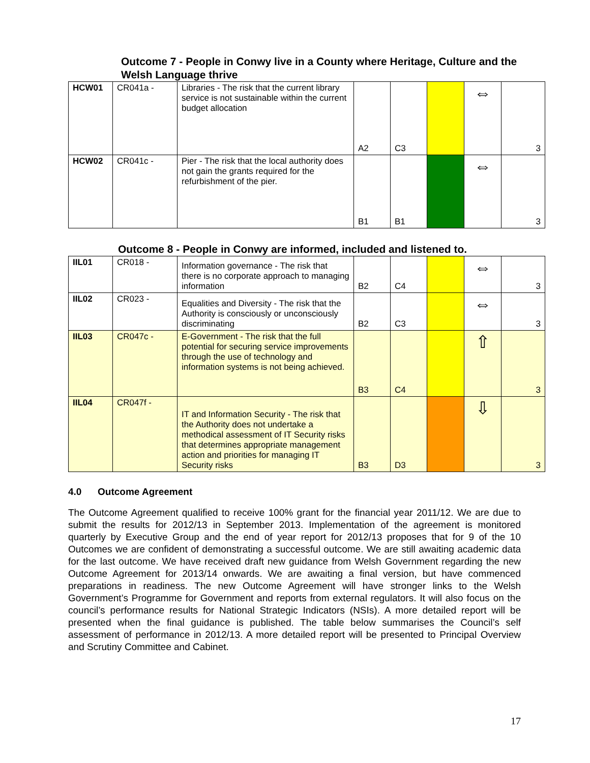Outcome 7 - People in Conwy live in a County where Heritage, Culture and the Welsh Language thrive
| HCW01 | CR041a - | Libraries - The risk that the current library service is not sustainable within the current budget allocation | A2 | C3 | | ⇔ | 3 |
| HCW02 | CR041c - | Pier - The risk that the local authority does not gain the grants required for the refurbishment of the pier. | B1 | B1 | | ⇔ | 3 |
Outcome 8 - People in Conwy are informed, included and listened to.
| IIL01 | CR018 - | Information governance - The risk that there is no corporate approach to managing information | B2 | C4 | | ⇔ | 3 |
| IIL02 | CR023 - | Equalities and Diversity - The risk that the Authority is consciously or unconsciously discriminating | B2 | C3 | | ⇔ | 3 |
| IIL03 | CR047c - | E-Government - The risk that the full potential for securing service improvements through the use of technology and information systems is not being achieved. | B3 | C4 | | ⇧ | 3 |
| IIL04 | CR047f - | IT and Information Security - The risk that the Authority does not undertake a methodical assessment of IT Security risks that determines appropriate management action and priorities for managing IT Security risks | B3 | D3 | | ⇩ | 3 |
4.0 Outcome Agreement
The Outcome Agreement qualified to receive 100% grant for the financial year 2011/12. We are due to submit the results for 2012/13 in September 2013. Implementation of the agreement is monitored quarterly by Executive Group and the end of year report for 2012/13 proposes that for 9 of the 10 Outcomes we are confident of demonstrating a successful outcome. We are still awaiting academic data for the last outcome. We have received draft new guidance from Welsh Government regarding the new Outcome Agreement for 2013/14 onwards. We are awaiting a final version, but have commenced preparations in readiness. The new Outcome Agreement will have stronger links to the Welsh Government’s Programme for Government and reports from external regulators. It will also focus on the council’s performance results for National Strategic Indicators (NSIs). A more detailed report will be presented when the final guidance is published. The table below summarises the Council’s self assessment of performance in 2012/13. A more detailed report will be presented to Principal Overview and Scrutiny Committee and Cabinet.
17